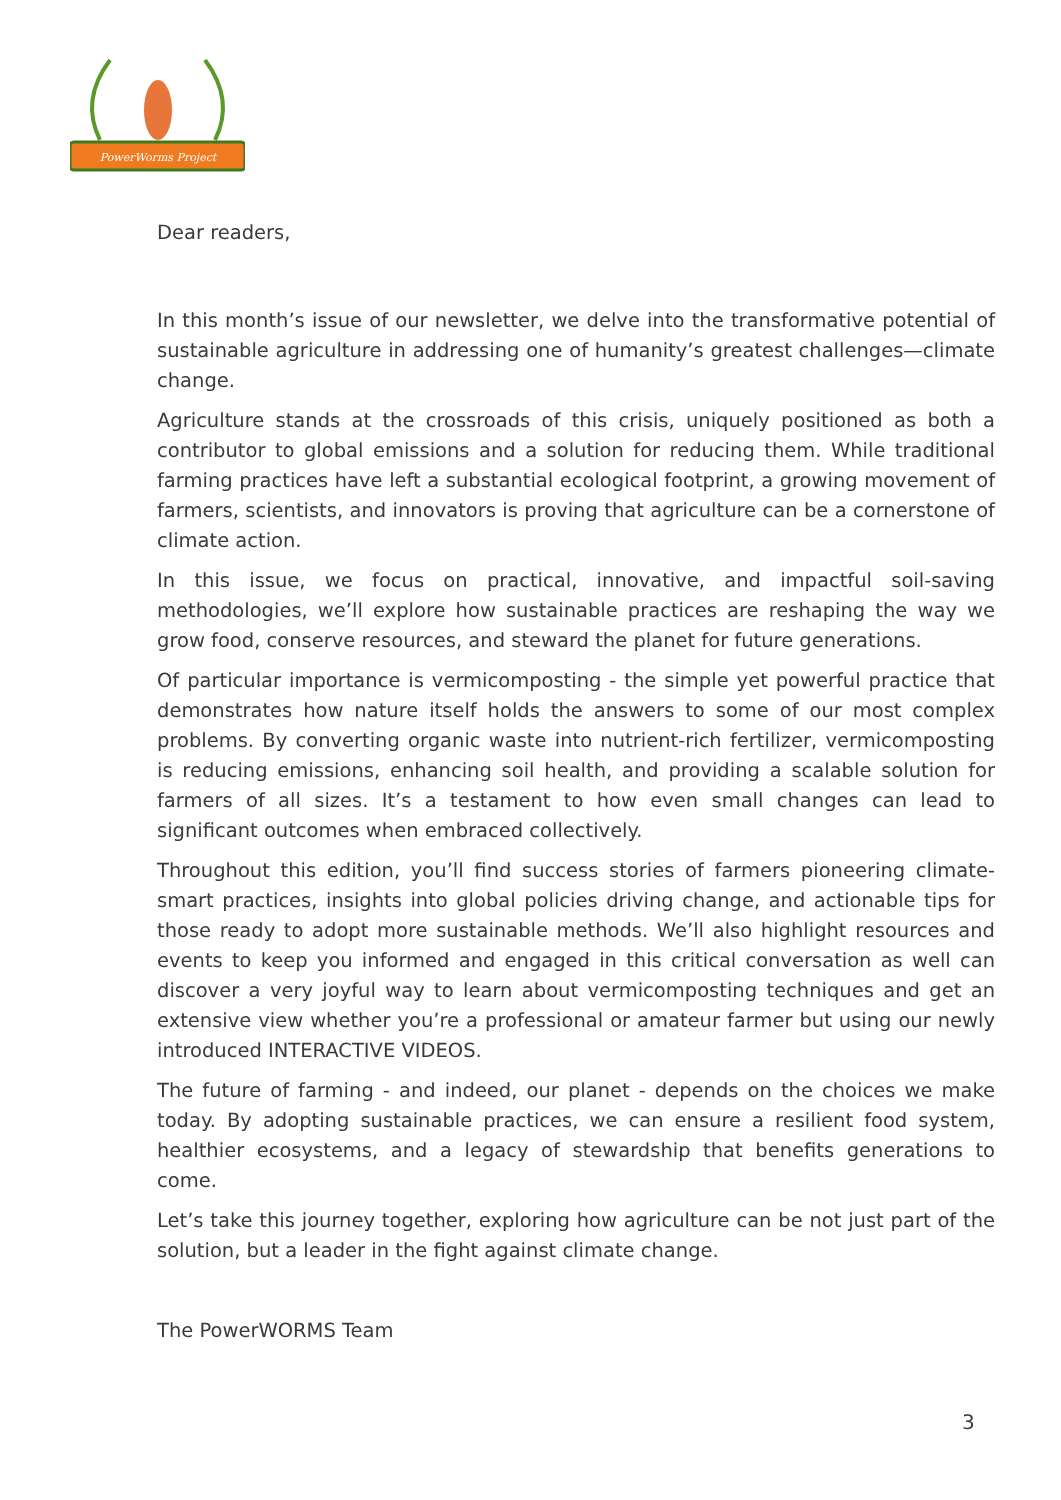PowerWorms Project
Dear readers,
In this month’s issue of our newsletter, we delve into the transformative potential of sustainable agriculture in addressing one of humanity’s greatest challenges—climate change.
Agriculture stands at the crossroads of this crisis, uniquely positioned as both a contributor to global emissions and a solution for reducing them. While traditional farming practices have left a substantial ecological footprint, a growing movement of farmers, scientists, and innovators is proving that agriculture can be a cornerstone of climate action.
In this issue, we focus on practical, innovative, and impactful soil-saving methodologies, we’ll explore how sustainable practices are reshaping the way we grow food, conserve resources, and steward the planet for future generations.
Of particular importance is vermicomposting - the simple yet powerful practice that demonstrates how nature itself holds the answers to some of our most complex problems. By converting organic waste into nutrient-rich fertilizer, vermicomposting is reducing emissions, enhancing soil health, and providing a scalable solution for farmers of all sizes. It’s a testament to how even small changes can lead to significant outcomes when embraced collectively.
Throughout this edition, you’ll find success stories of farmers pioneering climate-smart practices, insights into global policies driving change, and actionable tips for those ready to adopt more sustainable methods. We’ll also highlight resources and events to keep you informed and engaged in this critical conversation as well can discover a very joyful way to learn about vermicomposting techniques and get an extensive view whether you’re a professional or amateur farmer but using our newly introduced INTERACTIVE VIDEOS.
The future of farming - and indeed, our planet - depends on the choices we make today. By adopting sustainable practices, we can ensure a resilient food system, healthier ecosystems, and a legacy of stewardship that benefits generations to come.
Let’s take this journey together, exploring how agriculture can be not just part of the solution, but a leader in the fight against climate change.
The PowerWORMS Team
3